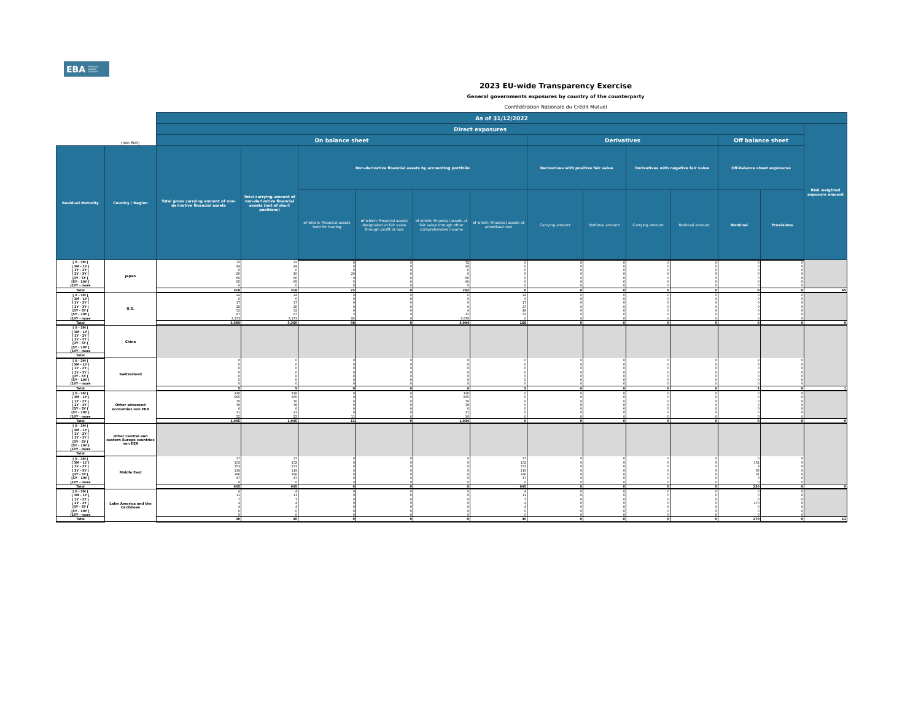EBA EUROPEAN
BANKING
AUTHORITY
2023 EU-wide Transparency Exercise
General governments exposures by country of the counterparty
Confédération Nationale du Crédit Mutuel
| | | As of 31/12/2022 | | | | | | | | | | | | |
| --- | --- | --- | --- | --- | --- | --- | --- | --- | --- | --- | --- | --- | --- | --- |
| | | Direct exposures | | | | | | | | | | | | Risk weighted exposure amount |
| | (mln EUR) | On balance sheet | | | | | | Derivatives | | | | Off balance sheet | | |
| Residual Maturity | Country / Region | Total gross carrying amount of non-derivative financial assets | Total carrying amount of non-derivative financial assets (net of short positions) | Non-derivative financial assets by accounting portfolio | | | | Derivatives with positive fair value | | Derivatives with negative fair value | | Off-balance sheet exposures | | |
| | | | | of which: Financial assets held for trading | of which: Financial assets designated at fair value through profit or loss | of which: Financial assets at fair value through other comprehensive income | of which: Financial assets at amortised cost | Carrying amount | Notional amount | Carrying amount | Notional amount | Nominal | Provisions | |
| [ 0 - 3M [ | Japan | 72 | 72 | 0 | 0 | 72 | 0 | 0 | 0 | 0 | 0 | 0 | 0 | |
| [ 3M - 1Y [ | | 94 | 94 | 0 | 0 | 94 | 0 | 0 | 0 | 0 | 0 | 0 | 0 | |
| [ 1Y - 2Y [ | | 0 | 0 | 0 | 0 | 0 | 0 | 0 | 0 | 0 | 0 | 0 | 0 | |
| [ 2Y - 3Y [ | | 20 | 20 | 20 | 0 | 0 | 0 | 0 | 0 | 0 | 0 | 0 | 0 | |
| [3Y - 5Y [ | | 66 | 66 | 0 | 0 | 66 | 0 | 0 | 0 | 0 | 0 | 0 | 0 | |
| [5Y - 10Y [ | | 65 | 65 | 5 | 0 | 60 | 0 | 0 | 0 | 0 | 0 | 0 | 0 | |
| [10Y - more | | 0 | 0 | 0 | 0 | 0 | 0 | 0 | 0 | 0 | 0 | 0 | 0 | |
| Total | | 318 | 318 | 25 | 0 | 292 | 0 | 0 | 0 | 0 | 0 | 0 | 0 | 65 |
| [ 0 - 3M [ | U.S. | 24 | 24 | 0 | 0 | 0 | 24 | 0 | 0 | 0 | 0 | 0 | 0 | |
| [ 3M - 1Y [ | | 0 | 0 | 0 | 0 | 0 | 0 | 0 | 0 | 0 | 0 | 0 | 0 | |
| [ 1Y - 2Y [ | | 17 | 17 | 0 | 0 | 0 | 17 | 0 | 0 | 0 | 0 | 0 | 0 | |
| [ 2Y - 3Y [ | | 28 | 28 | 0 | 0 | 0 | 27 | 0 | 0 | 0 | 0 | 0 | 0 | |
| [3Y - 5Y [ | | 52 | 52 | 0 | 0 | 4 | 48 | 0 | 0 | 0 | 0 | 0 | 0 | |
| [5Y - 10Y [ | | 67 | 67 | 3 | 0 | 12 | 52 | 0 | 0 | 0 | 0 | 0 | 0 | |
| [10Y - more | | 3,173 | 3,173 | 95 | 0 | 3,078 | 0 | 0 | 0 | 0 | 0 | 0 | 0 | |
| Total | | 3,360 | 3,360 | 98 | 0 | 3,094 | 168 | 0 | 0 | 0 | 0 | 0 | 0 | 0 |
| [ 0 - 3M [ | China | | | | | | | | | | | | | |
| [ 3M - 1Y [ | | | | | | | | | | | | | | |
| [ 1Y - 2Y [ | | | | | | | | | | | | | | |
| [ 2Y - 3Y [ | | | | | | | | | | | | | | |
| [3Y - 5Y [ | | | | | | | | | | | | | | |
| [5Y - 10Y [ | | | | | | | | | | | | | | |
| [10Y - more | | | | | | | | | | | | | | |
| Total | | | | | | | | | | | | | | |
| [ 0 - 3M [ | Switzerland | 0 | 0 | 0 | 0 | 0 | 0 | 0 | 0 | 0 | 0 | 2 | 0 | |
| [ 3M - 1Y [ | | 0 | 0 | 0 | 0 | 0 | 0 | 0 | 0 | 0 | 0 | 0 | 0 | |
| [ 1Y - 2Y [ | | 0 | 0 | 0 | 0 | 0 | 0 | 0 | 0 | 0 | 0 | 0 | 0 | |
| [ 2Y - 3Y [ | | 0 | 0 | 0 | 0 | 0 | 0 | 0 | 0 | 0 | 0 | 0 | 0 | |
| [3Y - 5Y [ | | 0 | 0 | 0 | 0 | 0 | 0 | 0 | 0 | 0 | 0 | 0 | 0 | |
| [5Y - 10Y [ | | 5 | 5 | 0 | 0 | 0 | 5 | 0 | 0 | 0 | 0 | 0 | 0 | |
| [10Y - more | | 0 | 0 | 0 | 0 | 0 | 0 | 0 | 0 | 0 | 0 | 0 | 0 | |
| Total | | 5 | 5 | 0 | 0 | 0 | 5 | 0 | 0 | 0 | 0 | 2 | 0 | 1 |
| [ 0 - 3M [ | Other advanced economies non EEA | 328 | 328 | 0 | 0 | 328 | 0 | 0 | 0 | 0 | 0 | 0 | 0 | |
| [ 3M - 1Y [ | | 565 | 565 | 0 | 0 | 565 | 0 | 0 | 0 | 0 | 0 | 0 | 0 | |
| [ 1Y - 2Y [ | | 70 | 70 | 0 | 0 | 70 | 0 | 0 | 0 | 0 | 0 | 0 | 0 | |
| [ 2Y - 3Y [ | | 39 | 39 | 0 | 0 | 39 | 0 | 0 | 0 | 0 | 0 | 0 | 0 | |
| [3Y - 5Y [ | | 0 | 0 | 0 | 0 | 0 | 0 | 0 | 0 | 0 | 0 | 0 | 0 | |
| [5Y - 10Y [ | | 21 | 21 | 0 | 0 | 21 | 0 | 0 | 0 | 0 | 0 | 0 | 0 | |
| [10Y - more | | 22 | 22 | 11 | 0 | 10 | 0 | 0 | 0 | 0 | 0 | 0 | 0 | |
| Total | | 1,045 | 1,045 | 11 | 0 | 1,034 | 0 | 0 | 0 | 0 | 0 | 0 | 0 | 0 |
| [ 0 - 3M [ | Other Central and eastern Europe countries non EEA | | | | | | | | | | | | | |
| [ 3M - 1Y [ | | | | | | | | | | | | | | |
| [ 1Y - 2Y [ | | | | | | | | | | | | | | |
| [ 2Y - 3Y [ | | | | | | | | | | | | | | |
| [3Y - 5Y [ | | | | | | | | | | | | | | |
| [5Y - 10Y [ | | | | | | | | | | | | | | |
| [10Y - more | | | | | | | | | | | | | | |
| Total | | | | | | | | | | | | | | |
| [ 0 - 3M [ | Middle East | 37 | 37 | 0 | 0 | 0 | 37 | 0 | 0 | 0 | 0 | 0 | 0 | |
| [ 3M - 1Y [ | | 102 | 102 | 0 | 0 | 0 | 102 | 0 | 0 | 0 | 0 | 161 | 0 | |
| [ 1Y - 2Y [ | | 153 | 153 | 0 | 0 | 0 | 153 | 0 | 0 | 0 | 0 | 3 | 0 | |
| [ 2Y - 3Y [ | | 119 | 119 | 0 | 0 | 0 | 119 | 0 | 0 | 0 | 0 | 35 | 0 | |
| [3Y - 5Y [ | | 186 | 186 | 0 | 0 | 0 | 186 | 0 | 0 | 0 | 0 | 31 | 0 | |
| [5Y - 10Y [ | | 47 | 47 | 0 | 0 | 0 | 47 | 0 | 0 | 0 | 0 | 0 | 0 | |
| [10Y - more | | 0 | 0 | 0 | 0 | 0 | 0 | 0 | 0 | 0 | 0 | 0 | 0 | |
| Total | | 645 | 645 | 0 | 0 | 0 | 645 | 0 | 0 | 0 | 0 | 230 | 0 | 0 |
| [ 0 - 3M [ | Latin America and the Caribbean | 4 | 4 | 0 | 0 | 0 | 4 | 0 | 0 | 0 | 0 | 0 | 0 | |
| [ 3M - 1Y [ | | 11 | 11 | 0 | 0 | 0 | 11 | 0 | 0 | 0 | 0 | 0 | 0 | |
| [ 1Y - 2Y [ | | 7 | 7 | 0 | 0 | 0 | 7 | 0 | 0 | 0 | 0 | 0 | 0 | |
| [ 2Y - 3Y [ | | 4 | 4 | 0 | 0 | 0 | 4 | 0 | 0 | 0 | 0 | 270 | 0 | |
| [3Y - 5Y [ | | 4 | 4 | 0 | 0 | 0 | 4 | 0 | 0 | 0 | 0 | 0 | 0 | |
| [5Y - 10Y [ | | 0 | 0 | 0 | 0 | 0 | 0 | 0 | 0 | 0 | 0 | 0 | 0 | |
| [10Y - more | | 0 | 0 | 0 | 0 | 0 | 0 | 0 | 0 | 0 | 0 | 0 | 0 | |
| Total | | 30 | 30 | 0 | 0 | 0 | 30 | 0 | 0 | 0 | 0 | 270 | 0 | 11 |